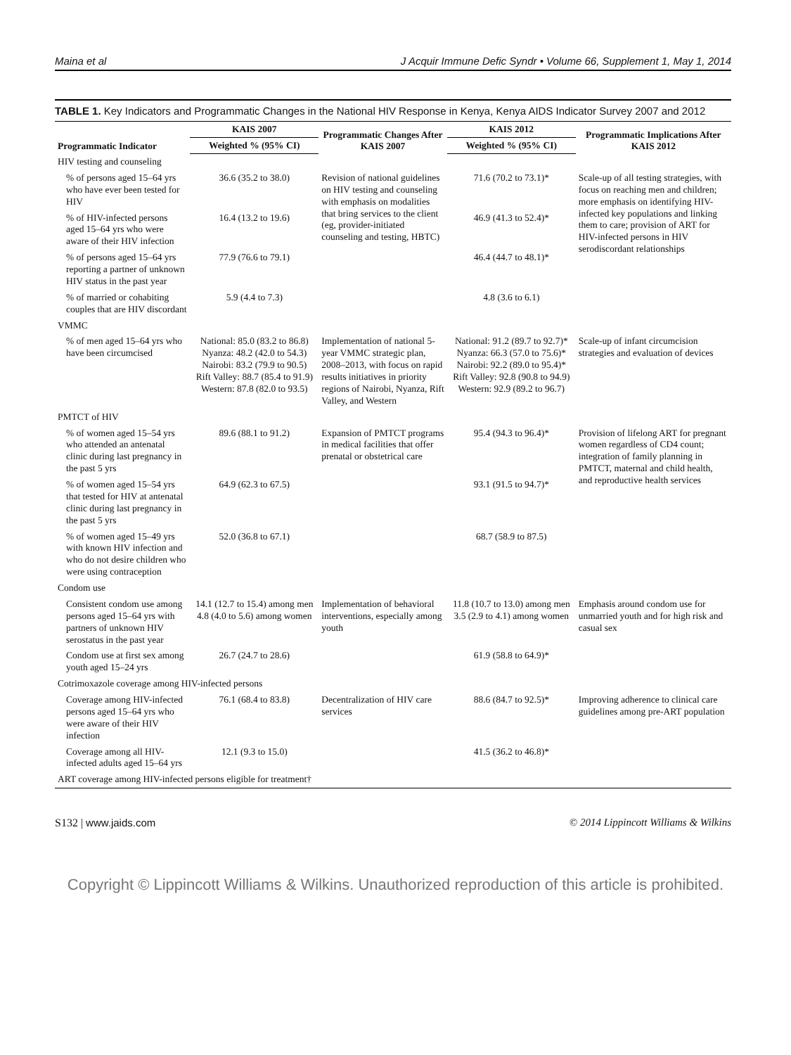Maina et al J Acquir Immune Defic Syndr • Volume 66, Supplement 1, May 1, 2014
TABLE 1. Key Indicators and Programmatic Changes in the National HIV Response in Kenya, Kenya AIDS Indicator Survey 2007 and 2012
| Programmatic Indicator | KAIS 2007 | Programmatic Changes After KAIS 2007 | KAIS 2012 | Programmatic Implications After KAIS 2012 |
| --- | --- | --- | --- | --- |
| | Weighted % (95% CI) | | Weighted % (95% CI) | |
| HIV testing and counseling | | | | |
| % of persons aged 15–64 yrs who have ever been tested for HIV | 36.6 (35.2 to 38.0) | Revision of national guidelines on HIV testing and counseling with emphasis on modalities that bring services to the client (eg, provider-initiated counseling and testing, HBTC) | 71.6 (70.2 to 73.1)* | Scale-up of all testing strategies, with focus on reaching men and children; more emphasis on identifying HIV-infected key populations and linking them to care; provision of ART for HIV-infected persons in HIV serodiscordant relationships |
| % of HIV-infected persons aged 15–64 yrs who were aware of their HIV infection | 16.4 (13.2 to 19.6) | | 46.9 (41.3 to 52.4)* | |
| % of persons aged 15–64 yrs reporting a partner of unknown HIV status in the past year | 77.9 (76.6 to 79.1) | | 46.4 (44.7 to 48.1)* | |
| % of married or cohabiting couples that are HIV discordant | 5.9 (4.4 to 7.3) | | 4.8 (3.6 to 6.1) | |
| VMMC | | | | |
| % of men aged 15–64 yrs who have been circumcised | National: 85.0 (83.2 to 86.8) Nyanza: 48.2 (42.0 to 54.3) Nairobi: 83.2 (79.9 to 90.5) Rift Valley: 88.7 (85.4 to 91.9) Western: 87.8 (82.0 to 93.5) | Implementation of national 5-year VMMC strategic plan, 2008–2013, with focus on rapid results initiatives in priority regions of Nairobi, Nyanza, Rift Valley, and Western | National: 91.2 (89.7 to 92.7)* Nyanza: 66.3 (57.0 to 75.6)* Nairobi: 92.2 (89.0 to 95.4)* Rift Valley: 92.8 (90.8 to 94.9) Western: 92.9 (89.2 to 96.7) | Scale-up of infant circumcision strategies and evaluation of devices |
| PMTCT of HIV | | | | |
| % of women aged 15–54 yrs who attended an antenatal clinic during last pregnancy in the past 5 yrs | 89.6 (88.1 to 91.2) | Expansion of PMTCT programs in medical facilities that offer prenatal or obstetrical care | 95.4 (94.3 to 96.4)* | Provision of lifelong ART for pregnant women regardless of CD4 count; integration of family planning in PMTCT, maternal and child health, and reproductive health services |
| % of women aged 15–54 yrs that tested for HIV at antenatal clinic during last pregnancy in the past 5 yrs | 64.9 (62.3 to 67.5) | | 93.1 (91.5 to 94.7)* | |
| % of women aged 15–49 yrs with known HIV infection and who do not desire children who were using contraception | 52.0 (36.8 to 67.1) | | 68.7 (58.9 to 87.5) | |
| Condom use | | | | |
| Consistent condom use among persons aged 15–64 yrs with partners of unknown HIV serostatus in the past year | 14.1 (12.7 to 15.4) among men 4.8 (4.0 to 5.6) among women | Implementation of behavioral interventions, especially among youth | 11.8 (10.7 to 13.0) among men 3.5 (2.9 to 4.1) among women | Emphasis around condom use for unmarried youth and for high risk and casual sex |
| Condom use at first sex among youth aged 15–24 yrs | 26.7 (24.7 to 28.6) | | 61.9 (58.8 to 64.9)* | |
| Cotrimoxazole coverage among HIV-infected persons | | | | |
| Coverage among HIV-infected persons aged 15–64 yrs who were aware of their HIV infection | 76.1 (68.4 to 83.8) | Decentralization of HIV care services | 88.6 (84.7 to 92.5)* | Improving adherence to clinical care guidelines among pre-ART population |
| Coverage among all HIV-infected adults aged 15–64 yrs | 12.1 (9.3 to 15.0) | | 41.5 (36.2 to 46.8)* | |
| ART coverage among HIV-infected persons eligible for treatment† | | | | |
S132 | www.jaids.com © 2014 Lippincott Williams & Wilkins
Copyright © Lippincott Williams & Wilkins. Unauthorized reproduction of this article is prohibited.